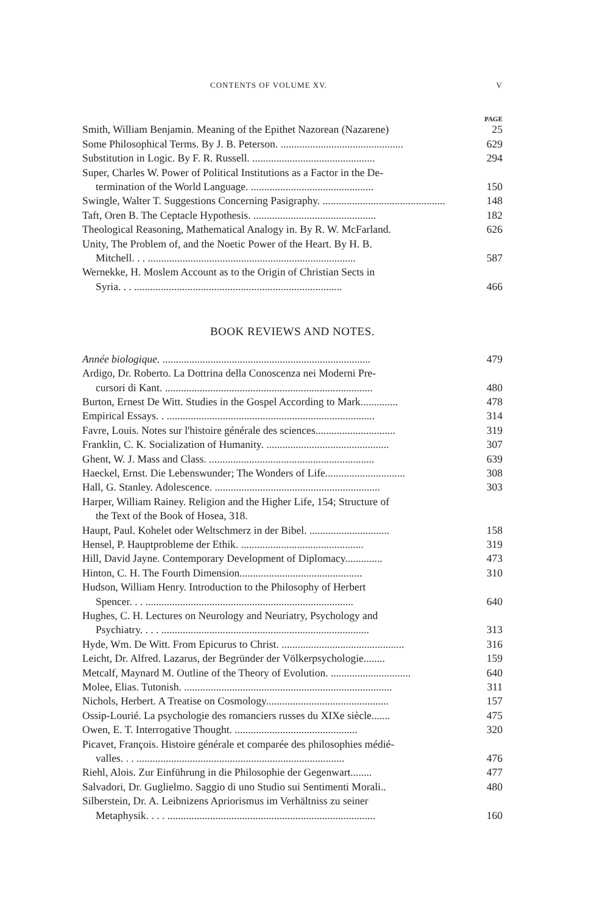CONTENTS OF VOLUME XV. V
PAGE
Smith, William Benjamin. Meaning of the Epithet Nazorean (Nazarene) 25
Some Philosophical Terms. By J. B. Peterson. .............................................. 629
Substitution in Logic. By F. R. Russell. .............................................. 294
Super, Charles W. Power of Political Institutions as a Factor in the De-
termination of the World Language. .............................................. 150
Swingle, Walter T. Suggestions Concerning Pasigraphy. .............................................. 148
Taft, Oren B. The Ceptacle Hypothesis. .............................................. 182
Theological Reasoning, Mathematical Analogy in. By R. W. McFarland. 626
Unity, The Problem of, and the Noetic Power of the Heart. By H. B.
Mitchell. . . .............................................................................. 587
Wernekke, H. Moslem Account as to the Origin of Christian Sects in
Syria. . . .............................................................................. 466
BOOK REVIEWS AND NOTES.
Année biologique. .............................................................................. 479
Ardigo, Dr. Roberto. La Dottrina della Conoscenza nei Moderni Pre-
cursori di Kant. .............................................................................. 480
Burton, Ernest De Witt. Studies in the Gospel According to Mark.............. 478
Empirical Essays. . .............................................................................. 314
Favre, Louis. Notes sur l'histoire générale des sciences.............................. 319
Franklin, C. K. Socialization of Humanity. .............................................. 307
Ghent, W. J. Mass and Class. .............................................................. 639
Haeckel, Ernst. Die Lebenswunder; The Wonders of Life.............................. 308
Hall, G. Stanley. Adolescence. .............................................................. 303
Harper, William Rainey. Religion and the Higher Life, 154; Structure of
the Text of the Book of Hosea, 318.
Haupt, Paul. Kohelet oder Weltschmerz in der Bibel. .............................. 158
Hensel, P. Hauptprobleme der Ethik. .............................................. 319
Hill, David Jayne. Contemporary Development of Diplomacy.............. 473
Hinton, C. H. The Fourth Dimension.............................................. 310
Hudson, William Henry. Introduction to the Philosophy of Herbert
Spencer. . . .............................................................................. 640
Hughes, C. H. Lectures on Neurology and Neuriatry, Psychology and
Psychiatry. . . . .............................................................................. 313
Hyde, Wm. De Witt. From Epicurus to Christ. .............................................. 316
Leicht, Dr. Alfred. Lazarus, der Begründer der Völkerpsychologie........ 159
Metcalf, Maynard M. Outline of the Theory of Evolution. .............................. 640
Molee, Elias. Tutonish. .............................................................................. 311
Nichols, Herbert. A Treatise on Cosmology.............................................. 157
Ossip-Lourié. La psychologie des romanciers russes du XIXe siècle....... 475
Owen, E. T. Interrogative Thought. .............................................. 320
Picavet, François. Histoire générale et comparée des philosophies médié-
valles. . . .............................................................................. 476
Riehl, Alois. Zur Einführung in die Philosophie der Gegenwart........ 477
Salvadori, Dr. Guglielmo. Saggio di uno Studio sui Sentimenti Morali.. 480
Silberstein, Dr. A. Leibnizens Apriorismus im Verhältniss zu seiner
Metaphysik. . . . .............................................................................. 160